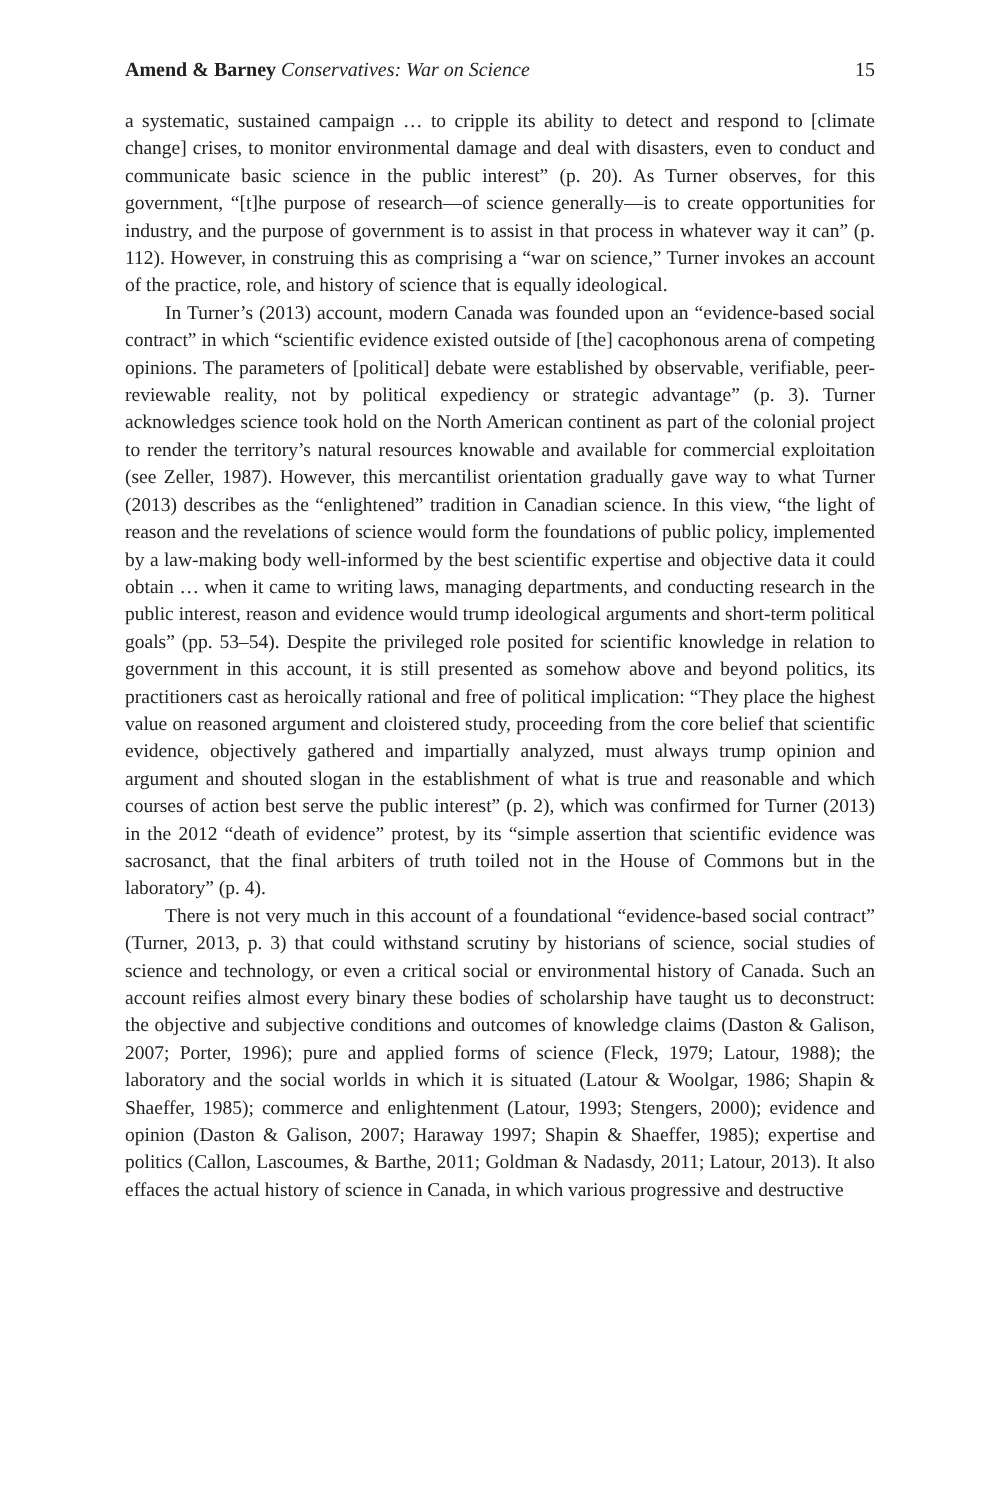Amend & Barney Conservatives: War on Science 15
a systematic, sustained campaign … to cripple its ability to detect and respond to [climate change] crises, to monitor environmental damage and deal with disasters, even to conduct and communicate basic science in the public interest” (p. 20). As Turner observes, for this government, “[t]he purpose of research—of science generally—is to create opportunities for industry, and the purpose of government is to assist in that process in whatever way it can” (p. 112). However, in construing this as comprising a “war on science,” Turner invokes an account of the practice, role, and history of science that is equally ideological.
In Turner’s (2013) account, modern Canada was founded upon an “evidence-based social contract” in which “scientific evidence existed outside of [the] cacophonous arena of competing opinions. The parameters of [political] debate were established by observable, verifiable, peer-reviewable reality, not by political expediency or strategic advantage” (p. 3). Turner acknowledges science took hold on the North American continent as part of the colonial project to render the territory’s natural resources knowable and available for commercial exploitation (see Zeller, 1987). However, this mercantilist orientation gradually gave way to what Turner (2013) describes as the “enlightened” tradition in Canadian science. In this view, “the light of reason and the revelations of science would form the foundations of public policy, implemented by a law-making body well-informed by the best scientific expertise and objective data it could obtain … when it came to writing laws, managing departments, and conducting research in the public interest, reason and evidence would trump ideological arguments and short-term political goals” (pp. 53–54). Despite the privileged role posited for scientific knowledge in relation to government in this account, it is still presented as somehow above and beyond politics, its practitioners cast as heroically rational and free of political implication: “They place the highest value on reasoned argument and cloistered study, proceeding from the core belief that scientific evidence, objectively gathered and impartially analyzed, must always trump opinion and argument and shouted slogan in the establishment of what is true and reasonable and which courses of action best serve the public interest” (p. 2), which was confirmed for Turner (2013) in the 2012 “death of evidence” protest, by its “simple assertion that scientific evidence was sacrosanct, that the final arbiters of truth toiled not in the House of Commons but in the laboratory” (p. 4).
There is not very much in this account of a foundational “evidence-based social contract” (Turner, 2013, p. 3) that could withstand scrutiny by historians of science, social studies of science and technology, or even a critical social or environmental history of Canada. Such an account reifies almost every binary these bodies of scholarship have taught us to deconstruct: the objective and subjective conditions and outcomes of knowledge claims (Daston & Galison, 2007; Porter, 1996); pure and applied forms of science (Fleck, 1979; Latour, 1988); the laboratory and the social worlds in which it is situated (Latour & Woolgar, 1986; Shapin & Shaeffer, 1985); commerce and enlightenment (Latour, 1993; Stengers, 2000); evidence and opinion (Daston & Galison, 2007; Haraway 1997; Shapin & Shaeffer, 1985); expertise and politics (Callon, Lascoumes, & Barthe, 2011; Goldman & Nadasdy, 2011; Latour, 2013). It also effaces the actual history of science in Canada, in which various progressive and destructive